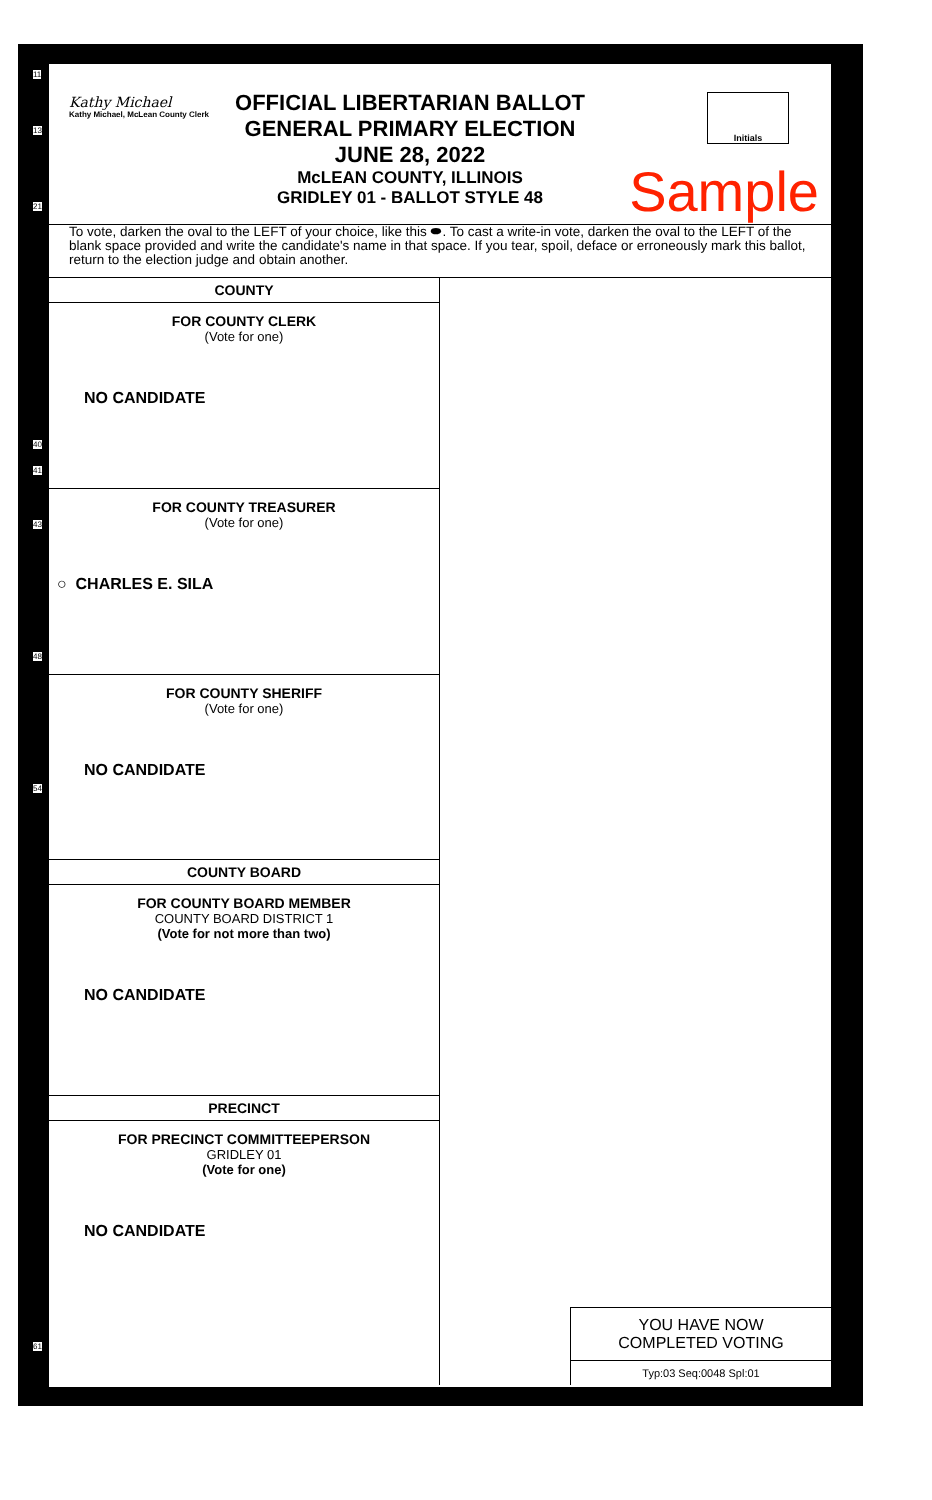Kathy Michael
Kathy Michael, McLean County Clerk
OFFICIAL LIBERTARIAN BALLOT
GENERAL PRIMARY ELECTION
JUNE 28, 2022
McLEAN COUNTY, ILLINOIS
GRIDLEY 01 - BALLOT STYLE 48
Initials
Sample
To vote, darken the oval to the LEFT of your choice, like this ⬬. To cast a write-in vote, darken the oval to the LEFT of the blank space provided and write the candidate's name in that space. If you tear, spoil, deface or erroneously mark this ballot, return to the election judge and obtain another.
COUNTY
FOR COUNTY CLERK
(Vote for one)
NO CANDIDATE
FOR COUNTY TREASURER
(Vote for one)
○ CHARLES E. SILA
FOR COUNTY SHERIFF
(Vote for one)
NO CANDIDATE
COUNTY BOARD
FOR COUNTY BOARD MEMBER
COUNTY BOARD DISTRICT 1
(Vote for not more than two)
NO CANDIDATE
PRECINCT
FOR PRECINCT COMMITTEEPERSON
GRIDLEY 01
(Vote for one)
NO CANDIDATE
YOU HAVE NOW
COMPLETED VOTING
Typ:03 Seq:0048 Spl:01
11
13
21
40
41
43
48
54
61